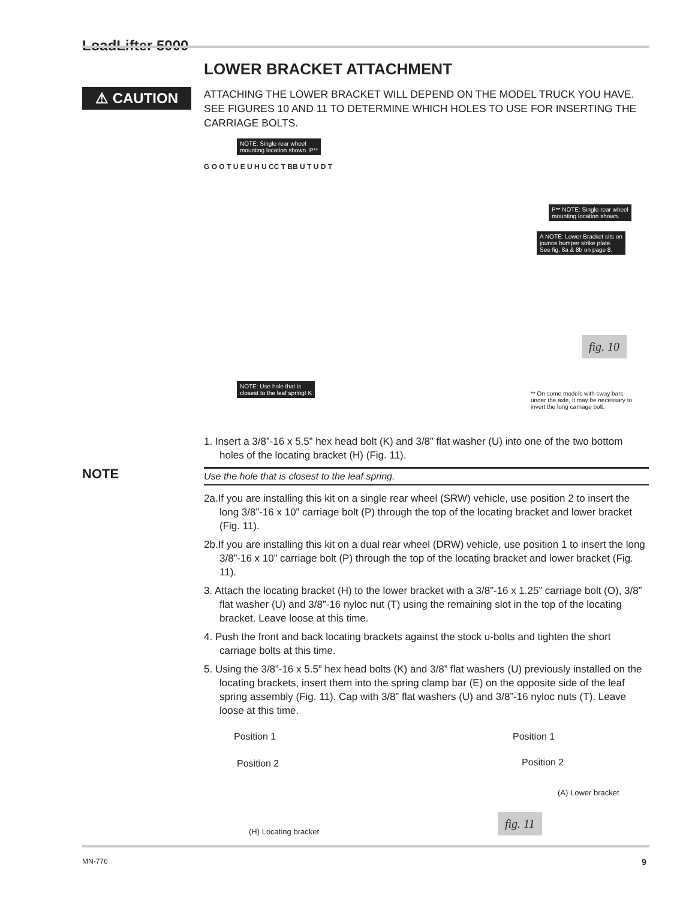LoadLifter 5000
⚠ CAUTION
NOTE
LOWER BRACKET ATTACHMENT
ATTACHING THE LOWER BRACKET WILL DEPEND ON THE MODEL TRUCK YOU HAVE. SEE FIGURES 10 AND 11 TO DETERMINE WHICH HOLES TO USE FOR INSERTING THE CARRIAGE BOLTS.
NOTE: Single rear wheel
mounting location shown. P**
P** NOTE: Single rear wheel
mounting location shown.
A NOTE: Lower Bracket sits on
jounce bumper strike plate.
See fig. 8a & 8b on page 8.
G O O T U E U H U CC T BB U T U D T
fig. 10
NOTE: Use hole that is
closest to the leaf spring! K
** On some models with sway bars under the axle, it may be necessary to invert the long carriage bolt.
1. Insert a 3/8”-16 x 5.5” hex head bolt (K) and 3/8” flat washer (U) into one of the two bottom holes of the locating bracket (H) (Fig. 11).
Use the hole that is closest to the leaf spring.
2a.If you are installing this kit on a single rear wheel (SRW) vehicle, use position 2 to insert the long 3/8”-16 x 10” carriage bolt (P) through the top of the locating bracket and lower bracket (Fig. 11).
2b.If you are installing this kit on a dual rear wheel (DRW) vehicle, use position 1 to insert the long 3/8”-16 x 10” carriage bolt (P) through the top of the locating bracket and lower bracket (Fig. 11).
3. Attach the locating bracket (H) to the lower bracket with a 3/8”-16 x 1.25” carriage bolt (O), 3/8” flat washer (U) and 3/8”-16 nyloc nut (T) using the remaining slot in the top of the locating bracket. Leave loose at this time.
4. Push the front and back locating brackets against the stock u-bolts and tighten the short carriage bolts at this time.
5. Using the 3/8”-16 x 5.5” hex head bolts (K) and 3/8” flat washers (U) previously installed on the locating brackets, insert them into the spring clamp bar (E) on the opposite side of the leaf spring assembly (Fig. 11). Cap with 3/8” flat washers (U) and 3/8”-16 nyloc nuts (T). Leave loose at this time.
Position 1 Position 1
Position 2 Position 2
(A) Lower bracket
(H) Locating bracket
fig. 11
MN-776 9